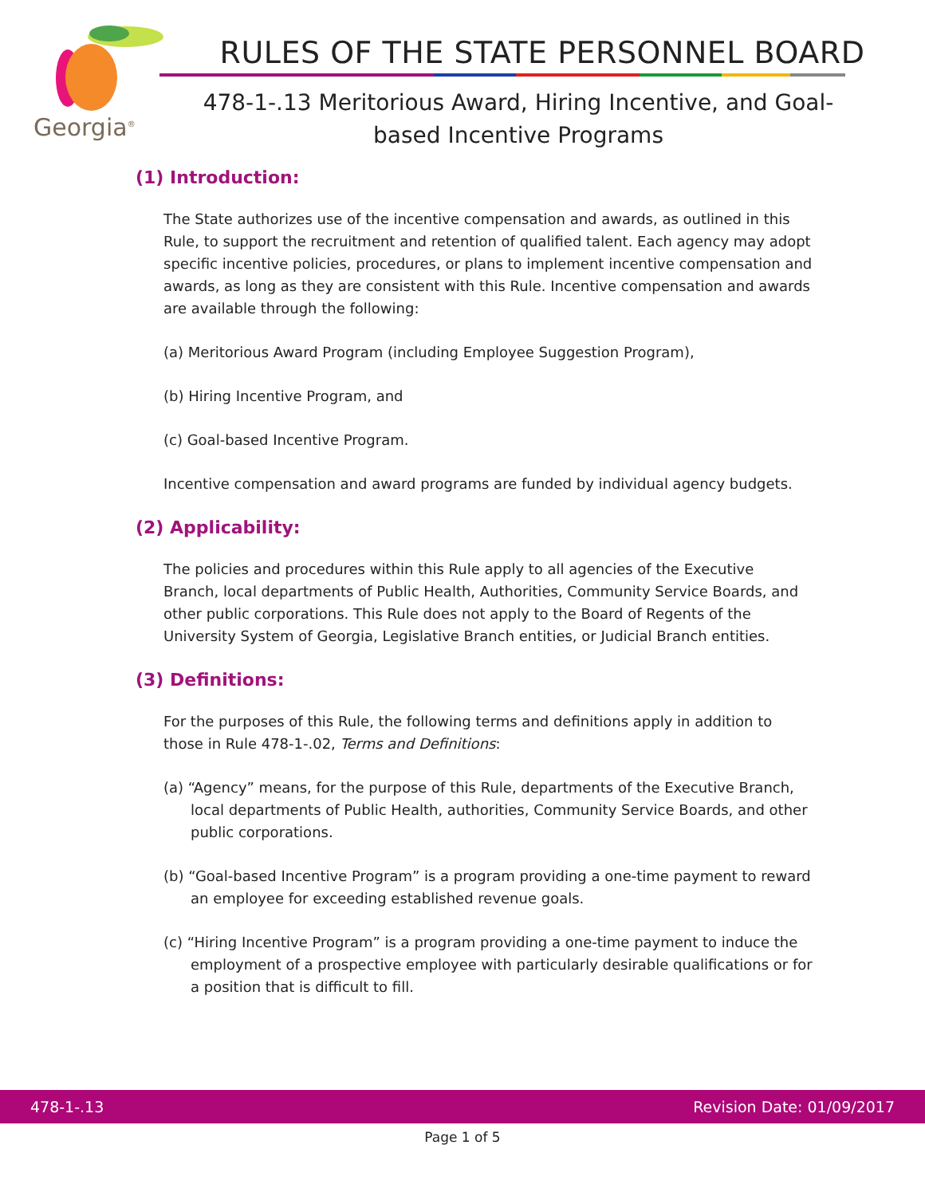Georgia<sup>®</sup>
RULES OF THE STATE PERSONNEL BOARD
478-1-.13 Meritorious Award, Hiring Incentive, and Goal-based Incentive Programs
(1) Introduction:
The State authorizes use of the incentive compensation and awards, as outlined in this Rule, to support the recruitment and retention of qualified talent. Each agency may adopt specific incentive policies, procedures, or plans to implement incentive compensation and awards, as long as they are consistent with this Rule. Incentive compensation and awards are available through the following:
(a) Meritorious Award Program (including Employee Suggestion Program),
(b) Hiring Incentive Program, and
(c) Goal-based Incentive Program.
Incentive compensation and award programs are funded by individual agency budgets.
(2) Applicability:
The policies and procedures within this Rule apply to all agencies of the Executive Branch, local departments of Public Health, Authorities, Community Service Boards, and other public corporations. This Rule does not apply to the Board of Regents of the University System of Georgia, Legislative Branch entities, or Judicial Branch entities.
(3) Definitions:
For the purposes of this Rule, the following terms and definitions apply in addition to those in Rule 478-1-.02, Terms and Definitions:
(a) “Agency” means, for the purpose of this Rule, departments of the Executive Branch, local departments of Public Health, authorities, Community Service Boards, and other public corporations.
(b) “Goal-based Incentive Program” is a program providing a one-time payment to reward an employee for exceeding established revenue goals.
(c) “Hiring Incentive Program” is a program providing a one-time payment to induce the employment of a prospective employee with particularly desirable qualifications or for a position that is difficult to fill.
478-1-.13 Revision Date: 01/09/2017
Page 1 of 5